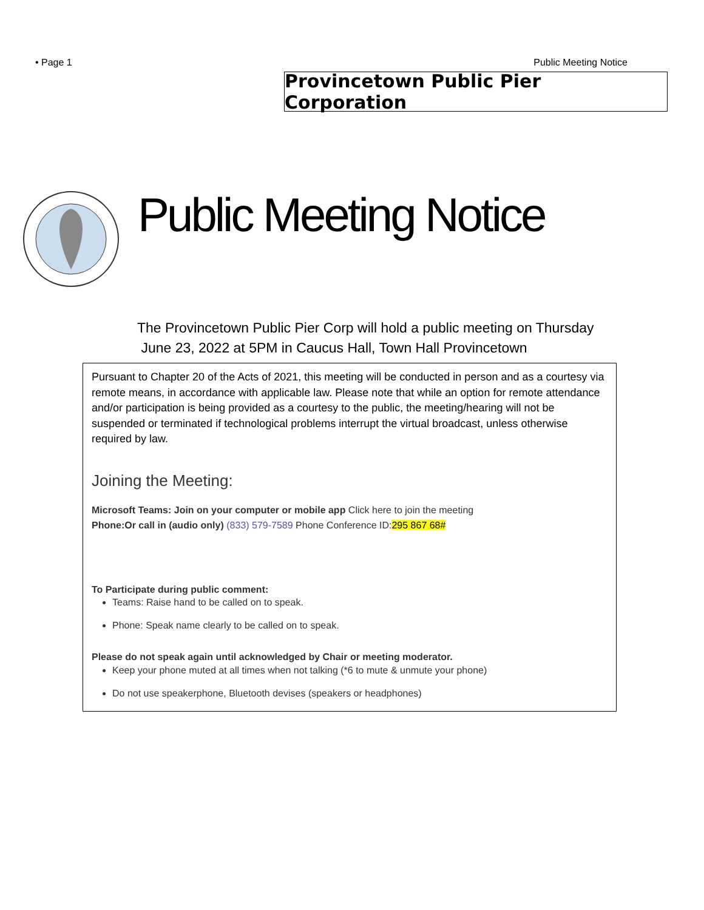• Page 1 Public Meeting Notice
Provincetown Public Pier Corporation
Public Meeting Notice
The Provincetown Public Pier Corp will hold a public meeting on Thursday
June 23, 2022 at 5PM in Caucus Hall, Town Hall Provincetown
Pursuant to Chapter 20 of the Acts of 2021, this meeting will be conducted in person and as a courtesy via remote means, in accordance with applicable law. Please note that while an option for remote attendance and/or participation is being provided as a courtesy to the public, the meeting/hearing will not be suspended or terminated if technological problems interrupt the virtual broadcast, unless otherwise required by law.
Joining the Meeting:
Microsoft Teams: Join on your computer or mobile app Click here to join the meeting
Phone:Or call in (audio only) (833) 579-7589 Phone Conference ID:295 867 68#
To Participate during public comment:
Teams: Raise hand to be called on to speak.
Phone: Speak name clearly to be called on to speak.
Please do not speak again until acknowledged by Chair or meeting moderator.
Keep your phone muted at all times when not talking (*6 to mute & unmute your phone)
Do not use speakerphone, Bluetooth devises (speakers or headphones)